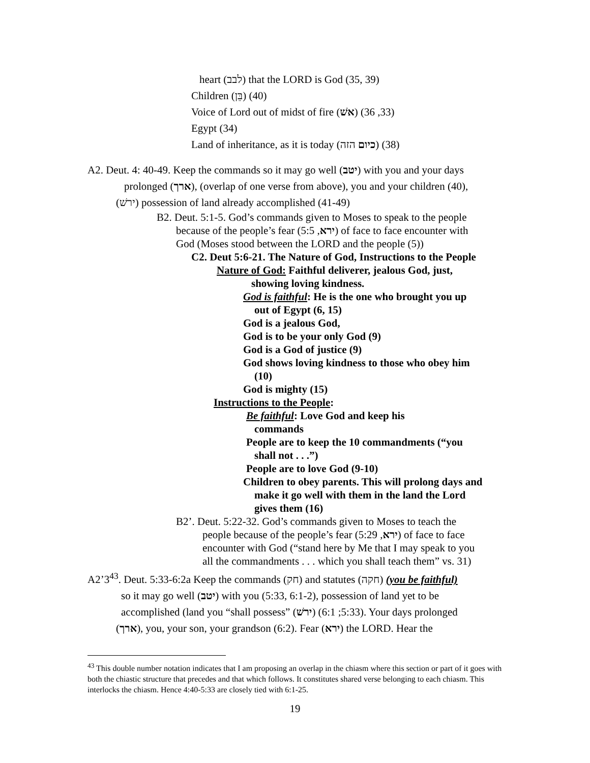heart (לבב) that the LORD is God (35, 39)
Children (בֵּן) (40)
Voice of Lord out of midst of fire (אשׁ) (33, 36)
Egypt (34)
Land of inheritance, as it is today (כיום הזה) (38)
A2. Deut. 4: 40-49. Keep the commands so it may go well (יטב) with you and your days
prolonged (ארך), (overlap of one verse from above), you and your children (40),
(ירשׁ) possession of land already accomplished (41-49)
B2. Deut. 5:1-5. God’s commands given to Moses to speak to the people
because of the people’s fear (ירא, 5:5) of face to face encounter with
God (Moses stood between the LORD and the people (5))
C2. Deut 5:6-21. The Nature of God, Instructions to the People
Nature of God: Faithful deliverer, jealous God, just,
showing loving kindness.
God is faithful: He is the one who brought you up
out of Egypt (6, 15)
God is a jealous God,
God is to be your only God (9)
God is a God of justice (9)
God shows loving kindness to those who obey him
(10)
God is mighty (15)
Instructions to the People:
Be faithful: Love God and keep his
commands
People are to keep the 10 commandments (“you
shall not . . .”)
People are to love God (9-10)
Children to obey parents. This will prolong days and
make it go well with them in the land the Lord
gives them (16)
B2’. Deut. 5:22-32. God’s commands given to Moses to teach the
people because of the people’s fear (ירא, 5:29) of face to face
encounter with God (“stand here by Me that I may speak to you
all the commandments . . . which you shall teach them” vs. 31)
A2’3<sup>43</sup>. Deut. 5:33-6:2a Keep the commands (חק) and statutes (חקה) (you be faithful)
so it may go well (יטב) with you (5:33, 6:1-2), possession of land yet to be
accomplished (land you “shall possess” (ירשׁ) (5:33; 6:1). Your days prolonged
(ארך), you, your son, your grandson (6:2). Fear (ירא) the LORD. Hear the
<sup>43</sup> This double number notation indicates that I am proposing an overlap in the chiasm where this section or part of it goes with both the chiastic structure that precedes and that which follows. It constitutes shared verse belonging to each chiasm. This interlocks the chiasm. Hence 4:40-5:33 are closely tied with 6:1-25.
19